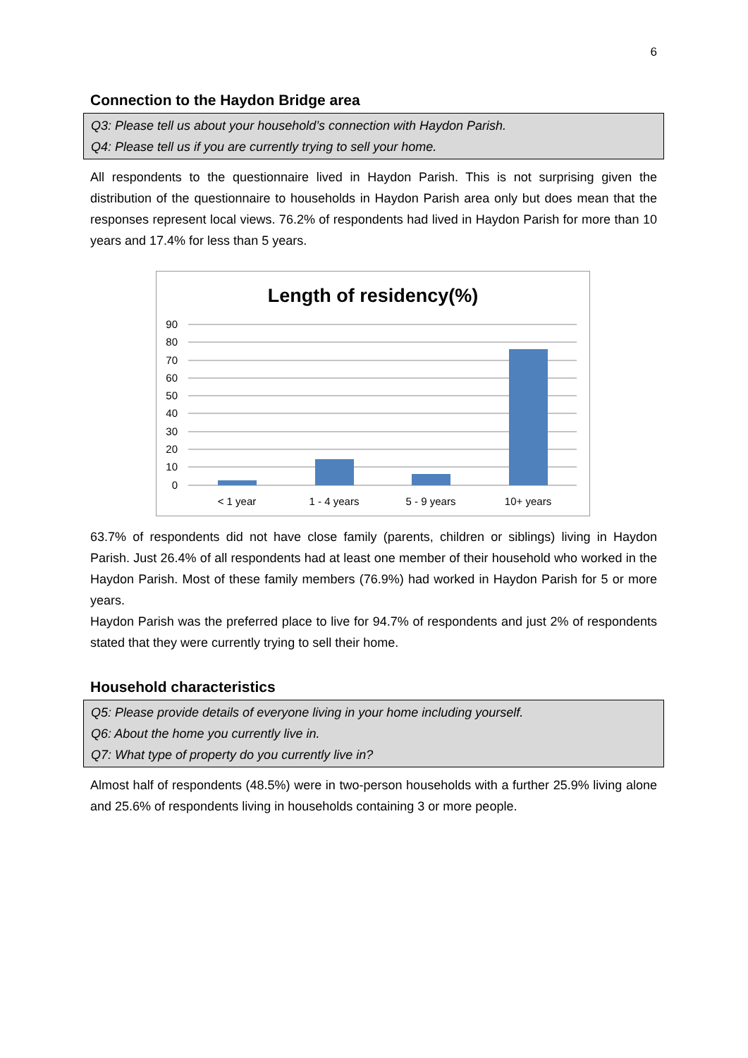6
Connection to the Haydon Bridge area
Q3: Please tell us about your household’s connection with Haydon Parish.
Q4: Please tell us if you are currently trying to sell your home.
All respondents to the questionnaire lived in Haydon Parish. This is not surprising given the distribution of the questionnaire to households in Haydon Parish area only but does mean that the responses represent local views. 76.2% of respondents had lived in Haydon Parish for more than 10 years and 17.4% for less than 5 years.
Length of residency(%)
90
80
70
60
50
40
30
20
10
0
< 1 year
1 - 4 years
5 - 9 years
10+ years
63.7% of respondents did not have close family (parents, children or siblings) living in Haydon Parish. Just 26.4% of all respondents had at least one member of their household who worked in the Haydon Parish. Most of these family members (76.9%) had worked in Haydon Parish for 5 or more years.
Haydon Parish was the preferred place to live for 94.7% of respondents and just 2% of respondents stated that they were currently trying to sell their home.
Household characteristics
Q5: Please provide details of everyone living in your home including yourself.
Q6: About the home you currently live in.
Q7: What type of property do you currently live in?
Almost half of respondents (48.5%) were in two-person households with a further 25.9% living alone and 25.6% of respondents living in households containing 3 or more people.